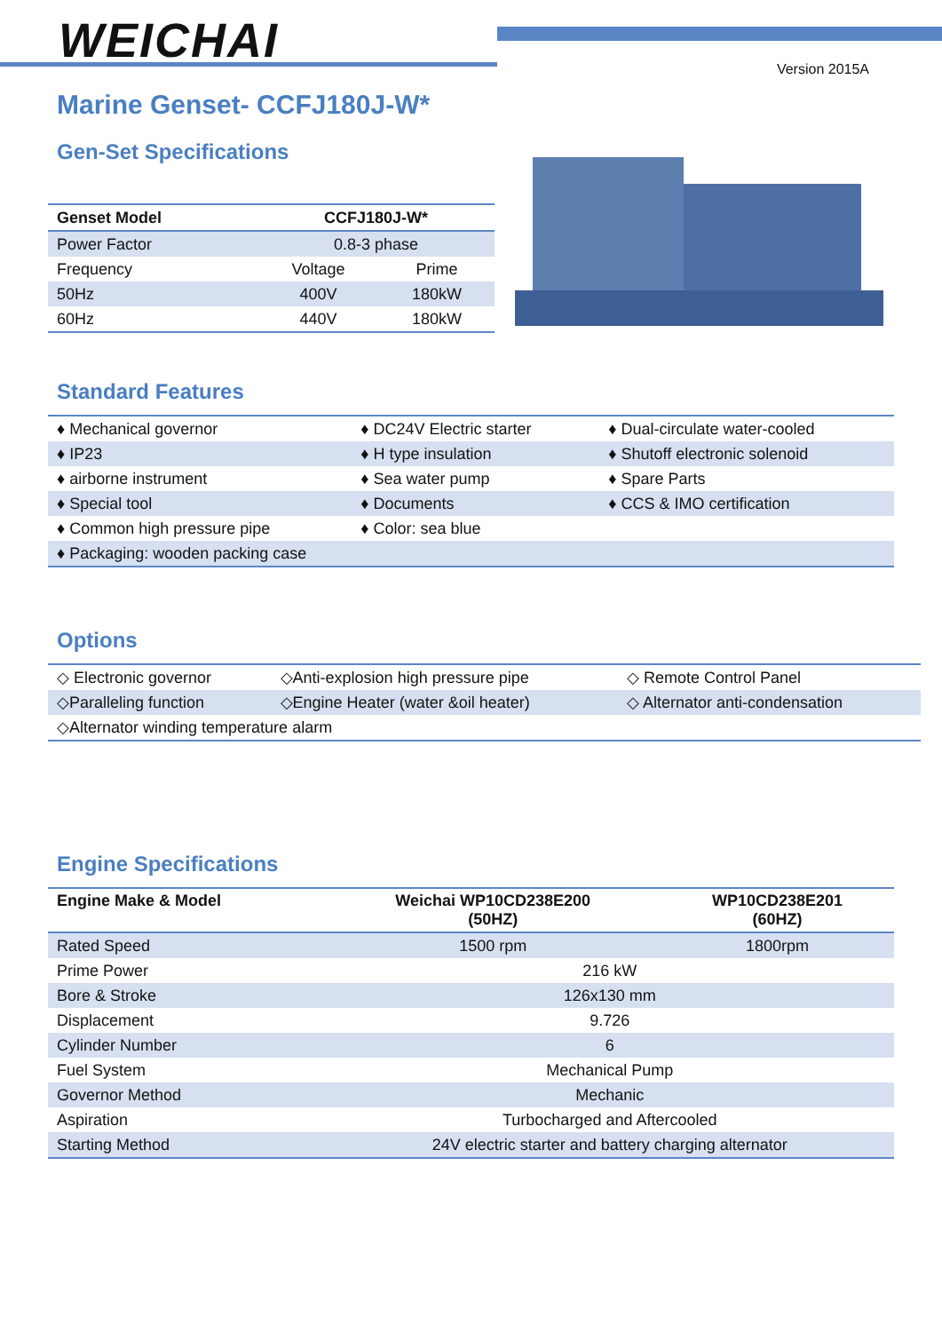WEICHAI Version 2015A
Marine Genset- CCFJ180J-W*
Gen-Set Specifications
| Genset Model | CCFJ180J-W* | |
| --- | --- | --- |
| Power Factor | 0.8-3 phase | |
| Frequency | Voltage | Prime |
| 50Hz | 400V | 180kW |
| 60Hz | 440V | 180kW |
Standard Features
| ♦ Mechanical governor | ♦ DC24V Electric starter | ♦ Dual-circulate water-cooled |
| ♦ IP23 | ♦ H type insulation | ♦ Shutoff electronic solenoid |
| ♦ airborne instrument | ♦ Sea water pump | ♦ Spare Parts |
| ♦ Special tool | ♦ Documents | ♦ CCS & IMO certification |
| ♦ Common high pressure pipe | ♦ Color: sea blue | |
| ♦ Packaging: wooden packing case | | |
Options
| ◇ Electronic governor | ◇Anti-explosion high pressure pipe | ◇ Remote Control Panel |
| ◇Paralleling function | ◇Engine Heater (water &oil heater) | ◇ Alternator anti-condensation |
| ◇Alternator winding temperature alarm | | |
Engine Specifications
| Engine Make & Model | Weichai WP10CD238E200 (50HZ) | WP10CD238E201 (60HZ) |
| --- | --- | --- |
| Rated Speed | 1500 rpm | 1800rpm |
| Prime Power | 216 kW | |
| Bore & Stroke | 126x130 mm | |
| Displacement | 9.726 | |
| Cylinder Number | 6 | |
| Fuel System | Mechanical Pump | |
| Governor Method | Mechanic | |
| Aspiration | Turbocharged and Aftercooled | |
| Starting Method | 24V electric starter and battery charging alternator | |